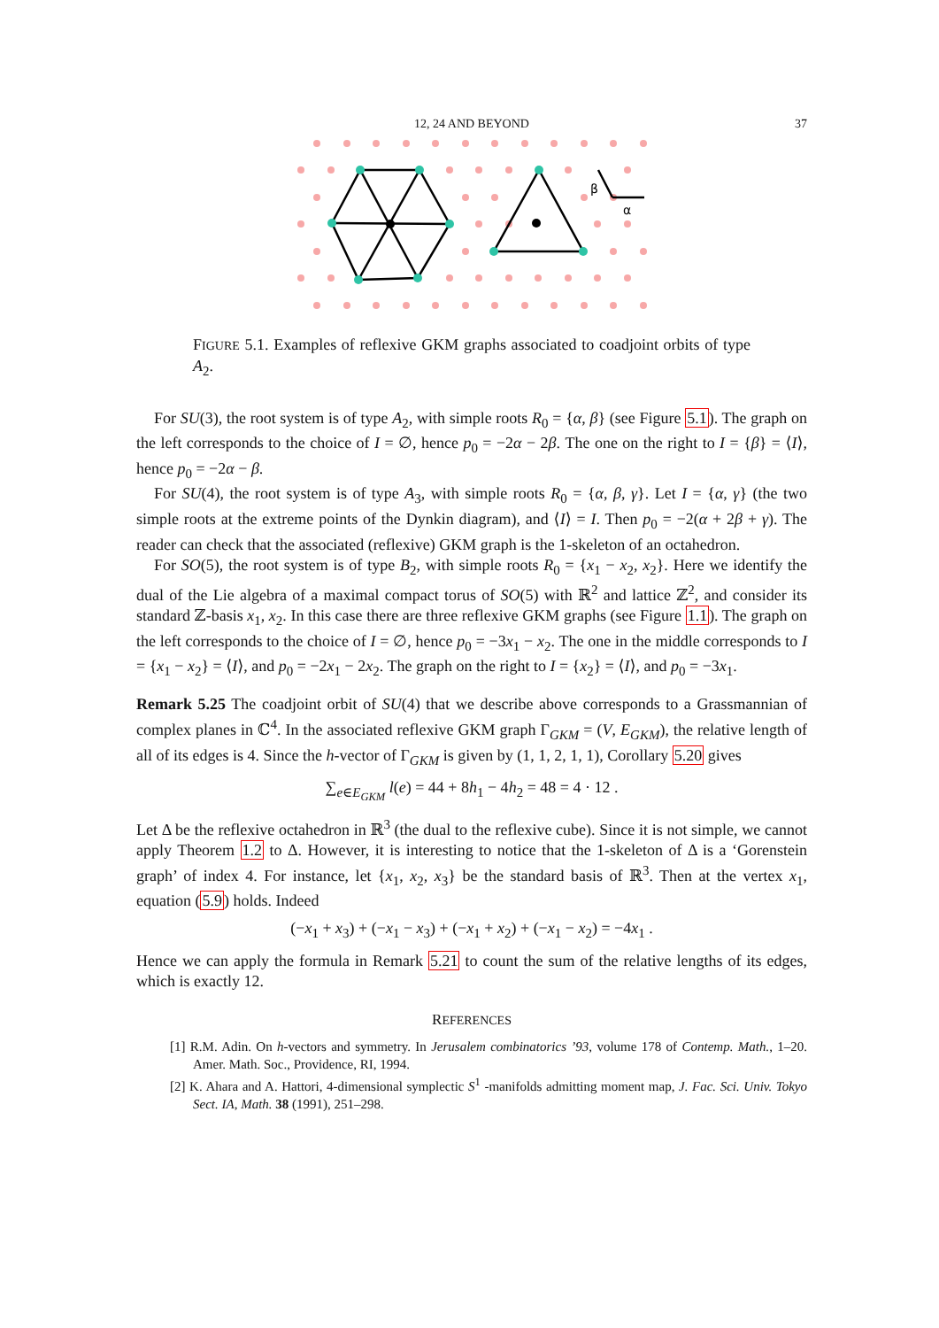12, 24 AND BEYOND
37
β
α
FIGURE 5.1. Examples of reflexive GKM graphs associated to coadjoint orbits of type A<sub>2</sub>.
For SU(3), the root system is of type A<sub>2</sub>, with simple roots R<sub>0</sub> = {α, β} (see Figure 5.1). The graph on the left corresponds to the choice of I = ∅, hence p<sub>0</sub> = −2α − 2β. The one on the right to I = {β} = ⟨I⟩, hence p<sub>0</sub> = −2α − β.
For SU(4), the root system is of type A<sub>3</sub>, with simple roots R<sub>0</sub> = {α, β, γ}. Let I = {α, γ} (the two simple roots at the extreme points of the Dynkin diagram), and ⟨I⟩ = I. Then p<sub>0</sub> = −2(α + 2β + γ). The reader can check that the associated (reflexive) GKM graph is the 1-skeleton of an octahedron.
For SO(5), the root system is of type B<sub>2</sub>, with simple roots R<sub>0</sub> = {x<sub>1</sub> − x<sub>2</sub>, x<sub>2</sub>}. Here we identify the dual of the Lie algebra of a maximal compact torus of SO(5) with ℝ<sup>2</sup> and lattice ℤ<sup>2</sup>, and consider its standard ℤ-basis x<sub>1</sub>, x<sub>2</sub>. In this case there are three reflexive GKM graphs (see Figure 1.1). The graph on the left corresponds to the choice of I = ∅, hence p<sub>0</sub> = −3x<sub>1</sub> − x<sub>2</sub>. The one in the middle corresponds to I = {x<sub>1</sub> − x<sub>2</sub>} = ⟨I⟩, and p<sub>0</sub> = −2x<sub>1</sub> − 2x<sub>2</sub>. The graph on the right to I = {x<sub>2</sub>} = ⟨I⟩, and p<sub>0</sub> = −3x<sub>1</sub>.
Remark 5.25 The coadjoint orbit of SU(4) that we describe above corresponds to a Grassmannian of complex planes in ℂ<sup>4</sup>. In the associated reflexive GKM graph Γ<sub>GKM</sub> = (V, E<sub>GKM</sub>), the relative length of all of its edges is 4. Since the h-vector of Γ<sub>GKM</sub> is given by (1, 1, 2, 1, 1), Corollary 5.20 gives
∑<sub>e∈E<sub>GKM</sub></sub> l(e) = 44 + 8h<sub>1</sub> − 4h<sub>2</sub> = 48 = 4 · 12 .
Let Δ be the reflexive octahedron in ℝ<sup>3</sup> (the dual to the reflexive cube). Since it is not simple, we cannot apply Theorem 1.2 to Δ. However, it is interesting to notice that the 1-skeleton of Δ is a ‘Gorenstein graph’ of index 4. For instance, let {x<sub>1</sub>, x<sub>2</sub>, x<sub>3</sub>} be the standard basis of ℝ<sup>3</sup>. Then at the vertex x<sub>1</sub>, equation (5.9) holds. Indeed
(−x<sub>1</sub> + x<sub>3</sub>) + (−x<sub>1</sub> − x<sub>3</sub>) + (−x<sub>1</sub> + x<sub>2</sub>) + (−x<sub>1</sub> − x<sub>2</sub>) = −4x<sub>1</sub> .
Hence we can apply the formula in Remark 5.21 to count the sum of the relative lengths of its edges, which is exactly 12.
REFERENCES
[1] R.M. Adin. On h-vectors and symmetry. In Jerusalem combinatorics ’93, volume 178 of Contemp. Math., 1–20. Amer. Math. Soc., Providence, RI, 1994.
[2] K. Ahara and A. Hattori, 4-dimensional symplectic S<sup>1</sup> -manifolds admitting moment map, J. Fac. Sci. Univ. Tokyo Sect. IA, Math. 38 (1991), 251–298.